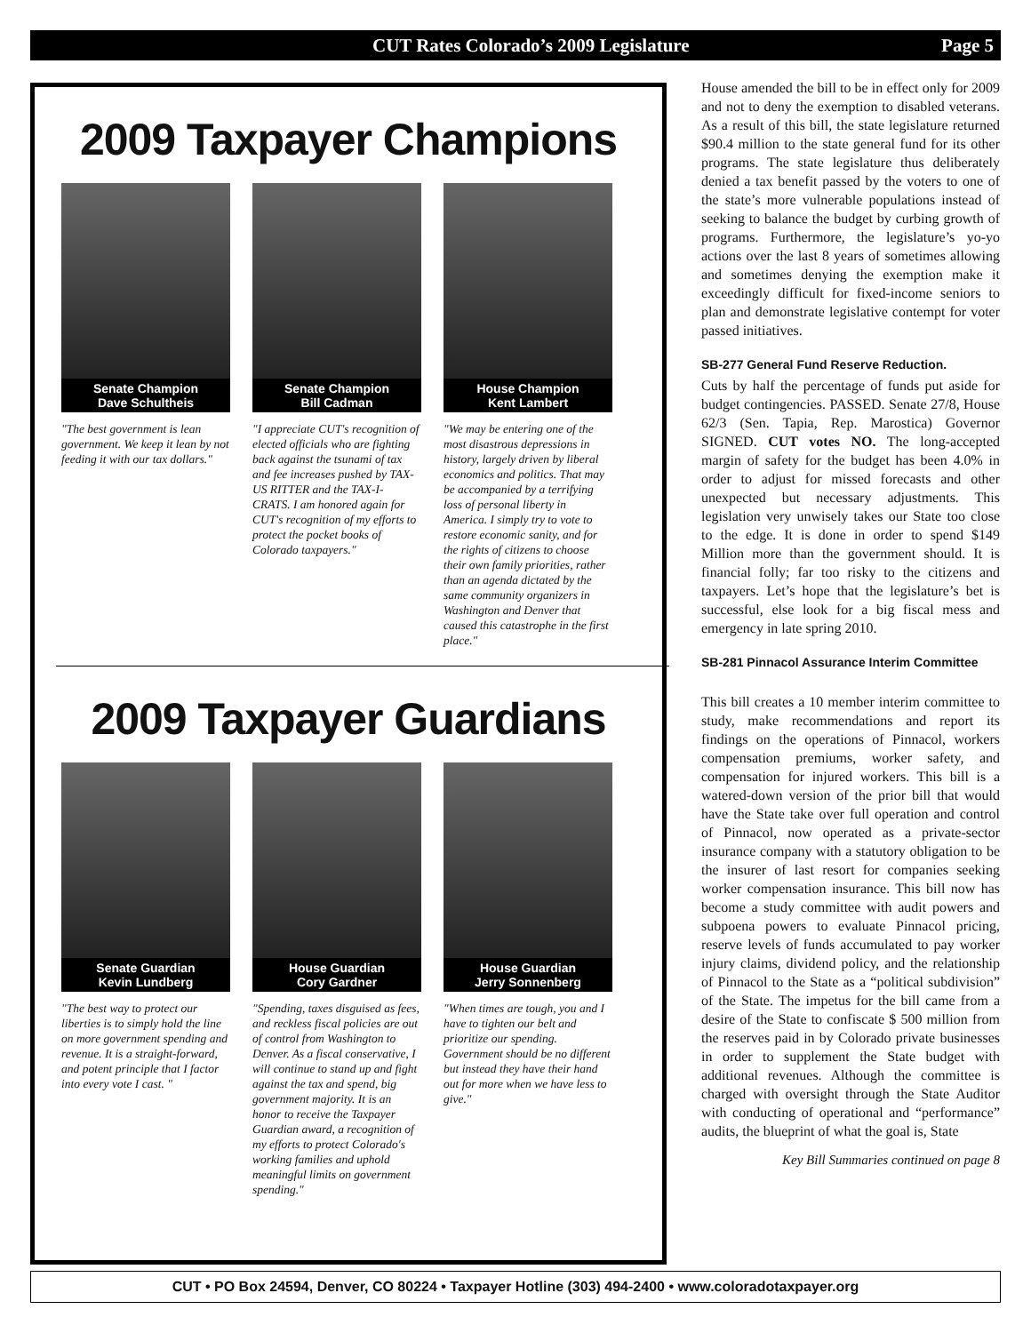CUT Rates Colorado’s 2009 Legislature Page 5
2009 Taxpayer Champions
Senate Champion
Dave Schultheis
"The best government is lean government. We keep it lean by not feeding it with our tax dollars."
Senate Champion
Bill Cadman
"I appreciate CUT's recognition of elected officials who are fighting back against the tsunami of tax and fee increases pushed by TAX-US RITTER and the TAX-I-CRATS. I am honored again for CUT's recognition of my efforts to protect the pocket books of Colorado taxpayers."
House Champion
Kent Lambert
"We may be entering one of the most disastrous depressions in history, largely driven by liberal economics and politics. That may be accompanied by a terrifying loss of personal liberty in America. I simply try to vote to restore economic sanity, and for the rights of citizens to choose their own family priorities, rather than an agenda dictated by the same community organizers in Washington and Denver that caused this catastrophe in the first place."
2009 Taxpayer Guardians
Senate Guardian
Kevin Lundberg
"The best way to protect our liberties is to simply hold the line on more government spending and revenue. It is a straight-forward, and potent principle that I factor into every vote I cast. "
House Guardian
Cory Gardner
"Spending, taxes disguised as fees, and reckless fiscal policies are out of control from Washington to Denver. As a fiscal conservative, I will continue to stand up and fight against the tax and spend, big government majority. It is an honor to receive the Taxpayer Guardian award, a recognition of my efforts to protect Colorado's working families and uphold meaningful limits on government spending."
House Guardian
Jerry Sonnenberg
"When times are tough, you and I have to tighten our belt and prioritize our spending. Government should be no different but instead they have their hand out for more when we have less to give."
House amended the bill to be in effect only for 2009 and not to deny the exemption to disabled veterans. As a result of this bill, the state legislature returned $90.4 million to the state general fund for its other programs. The state legislature thus deliberately denied a tax benefit passed by the voters to one of the state’s more vulnerable populations instead of seeking to balance the budget by curbing growth of programs. Furthermore, the legislature’s yo-yo actions over the last 8 years of sometimes allowing and sometimes denying the exemption make it exceedingly difficult for fixed-income seniors to plan and demonstrate legislative contempt for voter passed initiatives.
SB-277 General Fund Reserve Reduction.
Cuts by half the percentage of funds put aside for budget contingencies. PASSED. Senate 27/8, House 62/3 (Sen. Tapia, Rep. Marostica) Governor SIGNED. CUT votes NO. The long-accepted margin of safety for the budget has been 4.0% in order to adjust for missed forecasts and other unexpected but necessary adjustments. This legislation very unwisely takes our State too close to the edge. It is done in order to spend $149 Million more than the government should. It is financial folly; far too risky to the citizens and taxpayers. Let’s hope that the legislature’s bet is successful, else look for a big fiscal mess and emergency in late spring 2010.
SB-281 Pinnacol Assurance Interim Committee
This bill creates a 10 member interim committee to study, make recommendations and report its findings on the operations of Pinnacol, workers compensation premiums, worker safety, and compensation for injured workers. This bill is a watered-down version of the prior bill that would have the State take over full operation and control of Pinnacol, now operated as a private-sector insurance company with a statutory obligation to be the insurer of last resort for companies seeking worker compensation insurance. This bill now has become a study committee with audit powers and subpoena powers to evaluate Pinnacol pricing, reserve levels of funds accumulated to pay worker injury claims, dividend policy, and the relationship of Pinnacol to the State as a “political subdivision” of the State. The impetus for the bill came from a desire of the State to confiscate $ 500 million from the reserves paid in by Colorado private businesses in order to supplement the State budget with additional revenues. Although the committee is charged with oversight through the State Auditor with conducting of operational and “performance” audits, the blueprint of what the goal is, State
Key Bill Summaries continued on page 8
CUT • PO Box 24594, Denver, CO 80224 • Taxpayer Hotline (303) 494-2400 • www.coloradotaxpayer.org